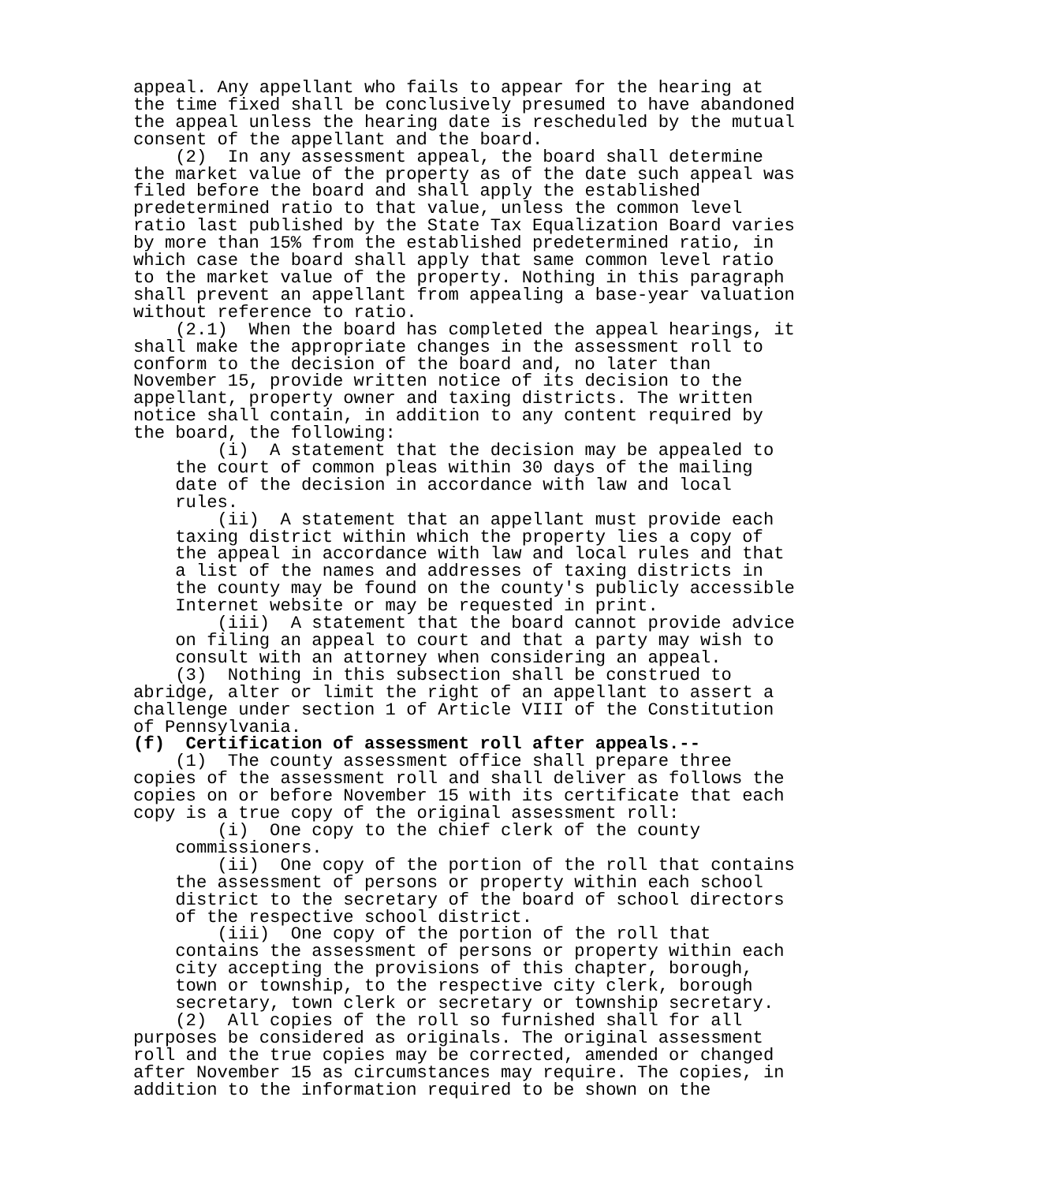appeal. Any appellant who fails to appear for the hearing at the time fixed shall be conclusively presumed to have abandoned the appeal unless the hearing date is rescheduled by the mutual consent of the appellant and the board. (2) In any assessment appeal, the board shall determine the market value of the property as of the date such appeal was filed before the board and shall apply the established predetermined ratio to that value, unless the common level ratio last published by the State Tax Equalization Board varies by more than 15% from the established predetermined ratio, in which case the board shall apply that same common level ratio to the market value of the property. Nothing in this paragraph shall prevent an appellant from appealing a base-year valuation without reference to ratio. (2.1) When the board has completed the appeal hearings, it shall make the appropriate changes in the assessment roll to conform to the decision of the board and, no later than November 15, provide written notice of its decision to the appellant, property owner and taxing districts. The written notice shall contain, in addition to any content required by the board, the following: (i) A statement that the decision may be appealed to the court of common pleas within 30 days of the mailing date of the decision in accordance with law and local rules. (ii) A statement that an appellant must provide each taxing district within which the property lies a copy of the appeal in accordance with law and local rules and that a list of the names and addresses of taxing districts in the county may be found on the county's publicly accessible Internet website or may be requested in print. (iii) A statement that the board cannot provide advice on filing an appeal to court and that a party may wish to consult with an attorney when considering an appeal. (3) Nothing in this subsection shall be construed to abridge, alter or limit the right of an appellant to assert a challenge under section 1 of Article VIII of the Constitution of Pennsylvania. (f) Certification of assessment roll after appeals.-- (1) The county assessment office shall prepare three copies of the assessment roll and shall deliver as follows the copies on or before November 15 with its certificate that each copy is a true copy of the original assessment roll: (i) One copy to the chief clerk of the county commissioners. (ii) One copy of the portion of the roll that contains the assessment of persons or property within each school district to the secretary of the board of school directors of the respective school district. (iii) One copy of the portion of the roll that contains the assessment of persons or property within each city accepting the provisions of this chapter, borough, town or township, to the respective city clerk, borough secretary, town clerk or secretary or township secretary. (2) All copies of the roll so furnished shall for all purposes be considered as originals. The original assessment roll and the true copies may be corrected, amended or changed after November 15 as circumstances may require. The copies, in addition to the information required to be shown on the